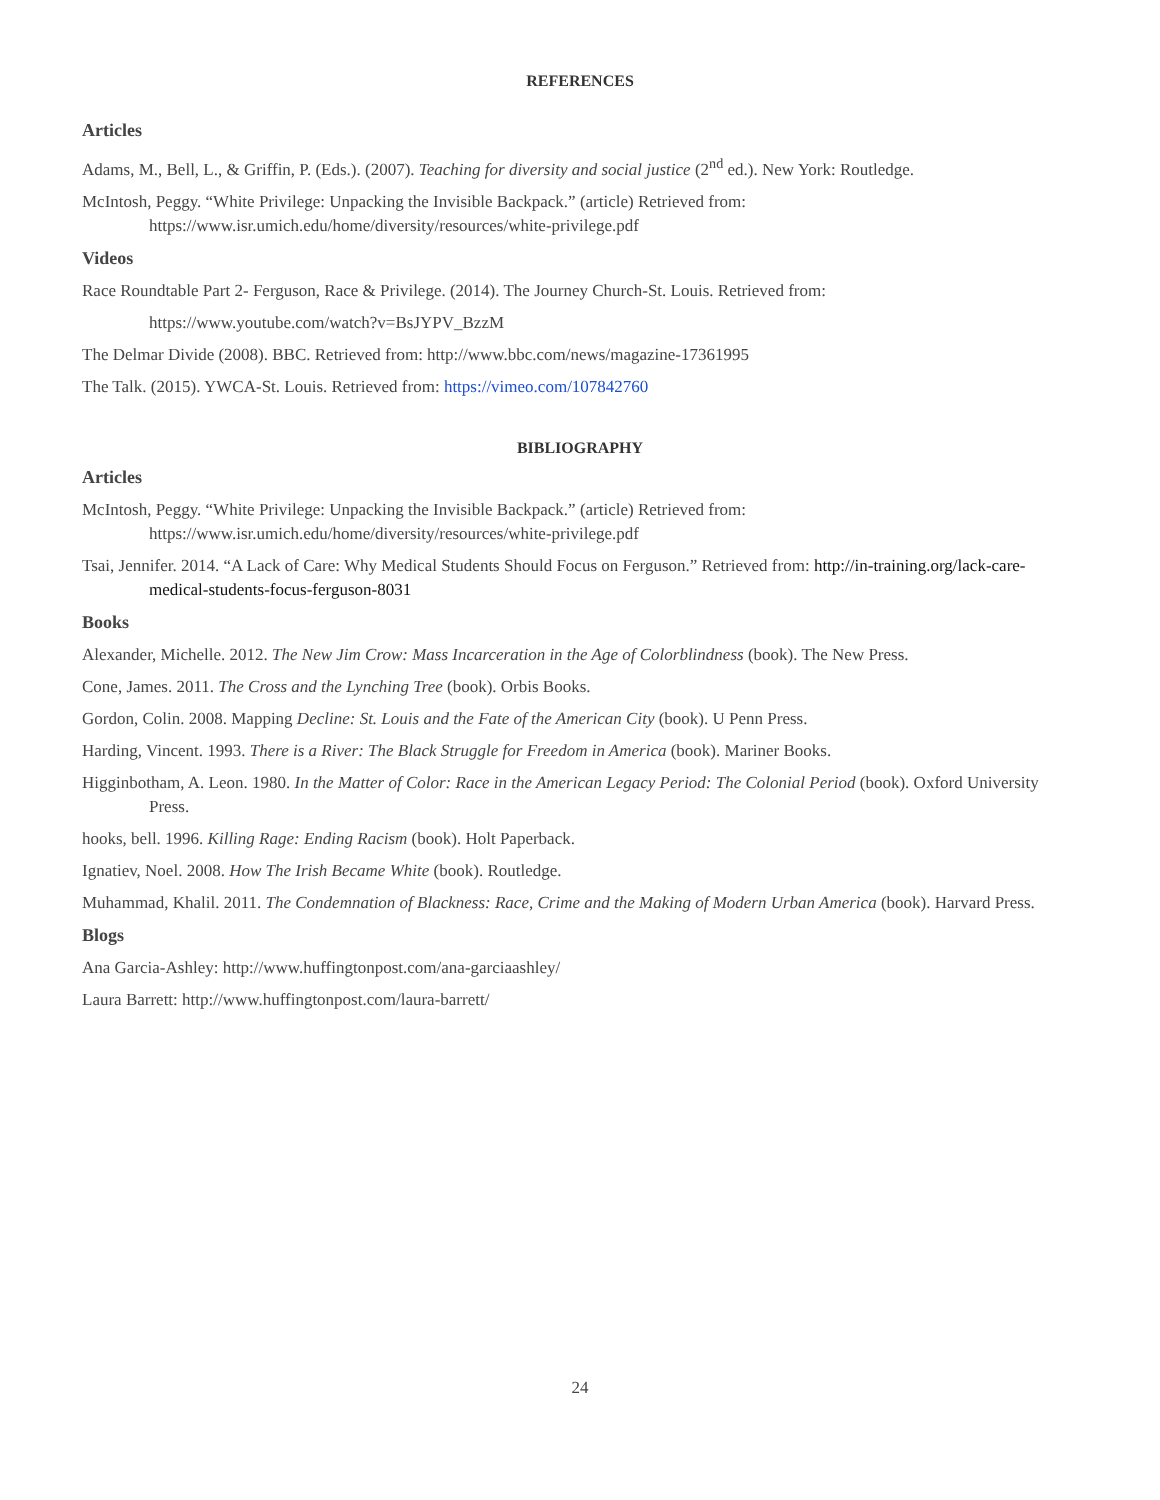REFERENCES
Articles
Adams, M., Bell, L., & Griffin, P. (Eds.). (2007). Teaching for diversity and social justice (2<sup>nd</sup> ed.). New York: Routledge.
McIntosh, Peggy. “White Privilege: Unpacking the Invisible Backpack.” (article) Retrieved from: https://www.isr.umich.edu/home/diversity/resources/white-privilege.pdf
Videos
Race Roundtable Part 2- Ferguson, Race & Privilege. (2014). The Journey Church-St. Louis. Retrieved from:
https://www.youtube.com/watch?v=BsJYPV_BzzM
The Delmar Divide (2008). BBC. Retrieved from: http://www.bbc.com/news/magazine-17361995
The Talk. (2015). YWCA-St. Louis. Retrieved from: https://vimeo.com/107842760
BIBLIOGRAPHY
Articles
McIntosh, Peggy. “White Privilege: Unpacking the Invisible Backpack.” (article) Retrieved from: https://www.isr.umich.edu/home/diversity/resources/white-privilege.pdf
Tsai, Jennifer. 2014. “A Lack of Care: Why Medical Students Should Focus on Ferguson.” Retrieved from: http://in-training.org/lack-care-medical-students-focus-ferguson-8031
Books
Alexander, Michelle. 2012. The New Jim Crow: Mass Incarceration in the Age of Colorblindness (book). The New Press.
Cone, James. 2011. The Cross and the Lynching Tree (book). Orbis Books.
Gordon, Colin. 2008. Mapping Decline: St. Louis and the Fate of the American City (book). U Penn Press.
Harding, Vincent. 1993. There is a River: The Black Struggle for Freedom in America (book). Mariner Books.
Higginbotham, A. Leon. 1980. In the Matter of Color: Race in the American Legacy Period: The Colonial Period (book). Oxford University Press.
hooks, bell. 1996. Killing Rage: Ending Racism (book). Holt Paperback.
Ignatiev, Noel. 2008. How The Irish Became White (book). Routledge.
Muhammad, Khalil. 2011. The Condemnation of Blackness: Race, Crime and the Making of Modern Urban America (book). Harvard Press.
Blogs
Ana Garcia-Ashley: http://www.huffingtonpost.com/ana-garciaashley/
Laura Barrett: http://www.huffingtonpost.com/laura-barrett/
24